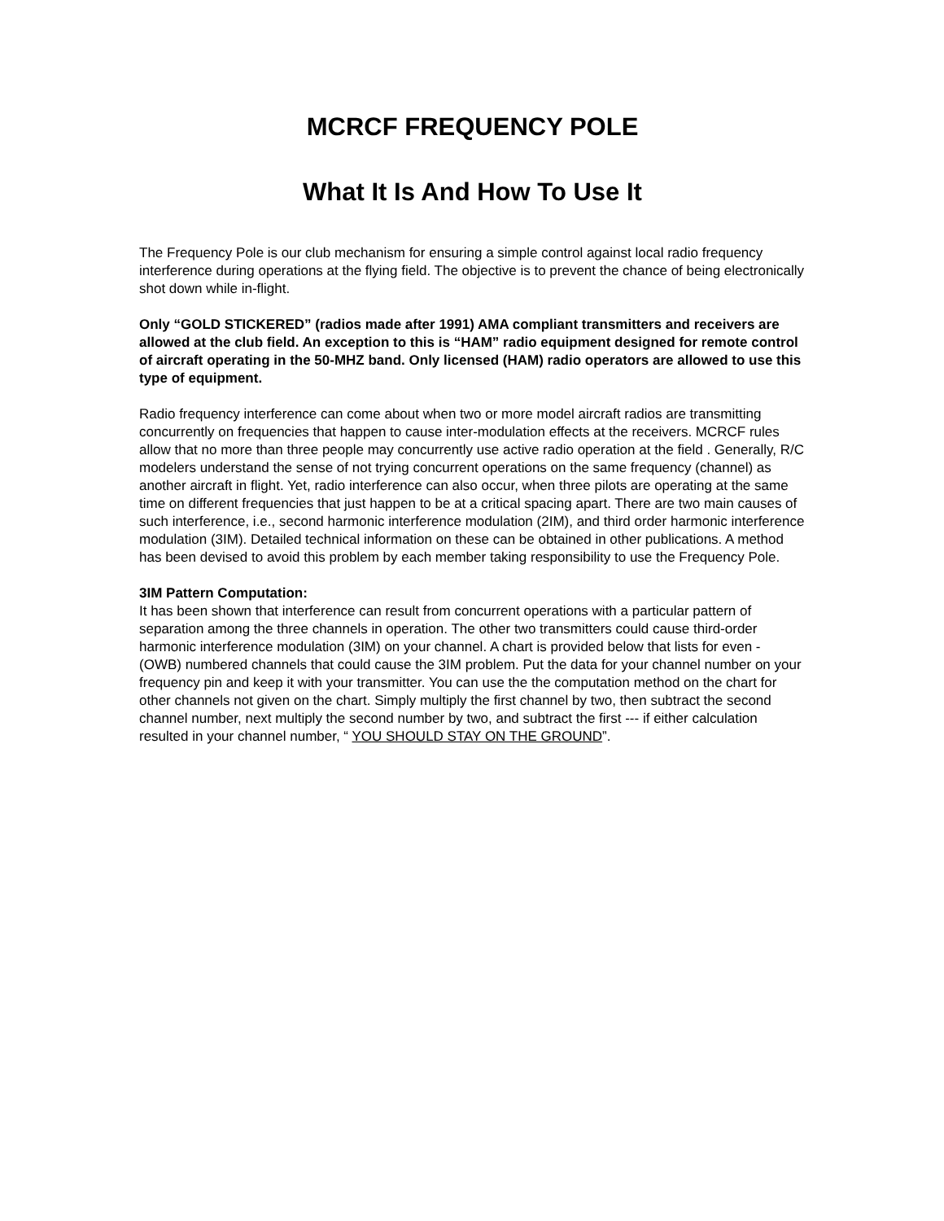MCRCF FREQUENCY POLE
What It Is And How To Use It
The Frequency Pole is our club mechanism for ensuring a simple control against local radio frequency interference during operations at the flying field. The objective is to prevent the chance of being electronically shot down while in-flight.
Only “GOLD STICKERED” (radios made after 1991) AMA compliant transmitters and receivers are allowed at the club field. An exception to this is “HAM” radio equipment designed for remote control of aircraft operating in the 50-MHZ band. Only licensed (HAM) radio operators are allowed to use this type of equipment.
Radio frequency interference can come about when two or more model aircraft radios are transmitting concurrently on frequencies that happen to cause inter-modulation effects at the receivers. MCRCF rules allow that no more than three people may concurrently use active radio operation at the field . Generally, R/C modelers understand the sense of not trying concurrent operations on the same frequency (channel) as another aircraft in flight. Yet, radio interference can also occur, when three pilots are operating at the same time on different frequencies that just happen to be at a critical spacing apart. There are two main causes of such interference, i.e., second harmonic interference modulation (2IM), and third order harmonic interference modulation (3IM). Detailed technical information on these can be obtained in other publications. A method has been devised to avoid this problem by each member taking responsibility to use the Frequency Pole.
3IM Pattern Computation:
It has been shown that interference can result from concurrent operations with a particular pattern of separation among the three channels in operation. The other two transmitters could cause third-order harmonic interference modulation (3IM) on your channel. A chart is provided below that lists for even - (OWB) numbered channels that could cause the 3IM problem. Put the data for your channel number on your frequency pin and keep it with your transmitter. You can use the the computation method on the chart for other channels not given on the chart. Simply multiply the first channel by two, then subtract the second channel number, next multiply the second number by two, and subtract the first --- if either calculation resulted in your channel number, “ YOU SHOULD STAY ON THE GROUND”.